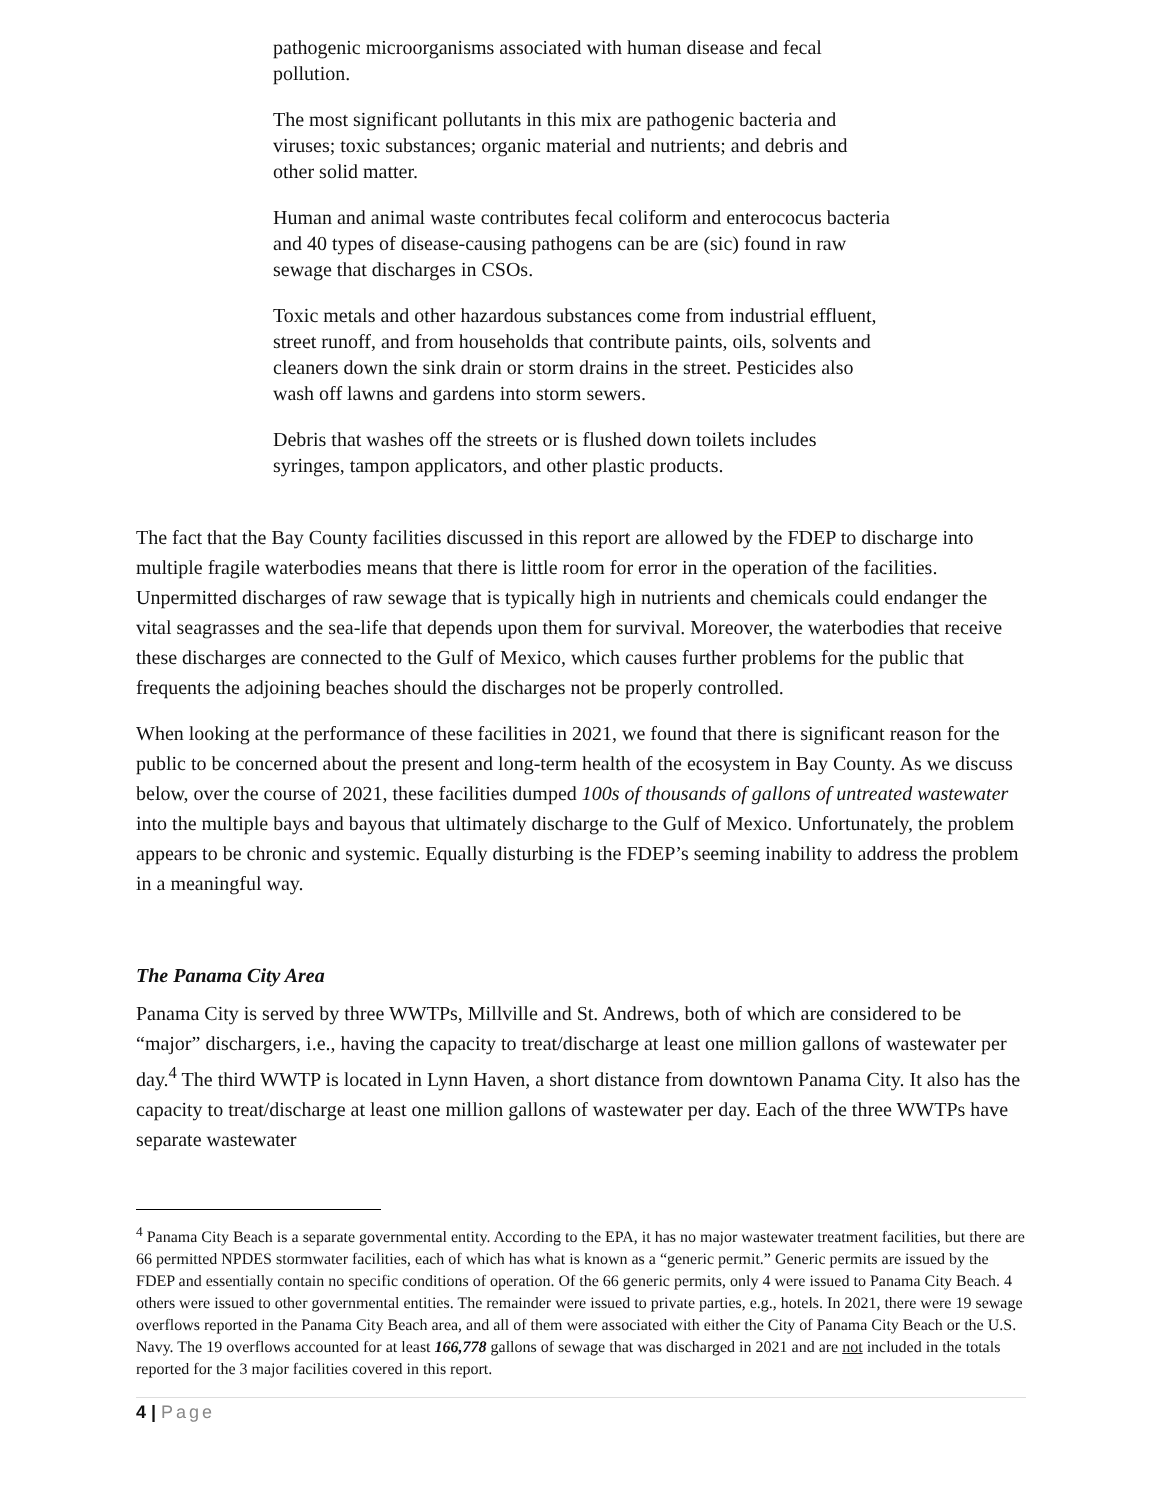pathogenic microorganisms associated with human disease and fecal pollution.
The most significant pollutants in this mix are pathogenic bacteria and viruses; toxic substances; organic material and nutrients; and debris and other solid matter.
Human and animal waste contributes fecal coliform and enterococus bacteria and 40 types of disease-causing pathogens can be are (sic) found in raw sewage that discharges in CSOs.
Toxic metals and other hazardous substances come from industrial effluent, street runoff, and from households that contribute paints, oils, solvents and cleaners down the sink drain or storm drains in the street. Pesticides also wash off lawns and gardens into storm sewers.
Debris that washes off the streets or is flushed down toilets includes syringes, tampon applicators, and other plastic products.
The fact that the Bay County facilities discussed in this report are allowed by the FDEP to discharge into multiple fragile waterbodies means that there is little room for error in the operation of the facilities. Unpermitted discharges of raw sewage that is typically high in nutrients and chemicals could endanger the vital seagrasses and the sea-life that depends upon them for survival. Moreover, the waterbodies that receive these discharges are connected to the Gulf of Mexico, which causes further problems for the public that frequents the adjoining beaches should the discharges not be properly controlled.
When looking at the performance of these facilities in 2021, we found that there is significant reason for the public to be concerned about the present and long-term health of the ecosystem in Bay County. As we discuss below, over the course of 2021, these facilities dumped 100s of thousands of gallons of untreated wastewater into the multiple bays and bayous that ultimately discharge to the Gulf of Mexico. Unfortunately, the problem appears to be chronic and systemic. Equally disturbing is the FDEP’s seeming inability to address the problem in a meaningful way.
The Panama City Area
Panama City is served by three WWTPs, Millville and St. Andrews, both of which are considered to be “major” dischargers, i.e., having the capacity to treat/discharge at least one million gallons of wastewater per day.<sup>4</sup> The third WWTP is located in Lynn Haven, a short distance from downtown Panama City. It also has the capacity to treat/discharge at least one million gallons of wastewater per day. Each of the three WWTPs have separate wastewater
<sup>4</sup> Panama City Beach is a separate governmental entity. According to the EPA, it has no major wastewater treatment facilities, but there are 66 permitted NPDES stormwater facilities, each of which has what is known as a “generic permit.” Generic permits are issued by the FDEP and essentially contain no specific conditions of operation. Of the 66 generic permits, only 4 were issued to Panama City Beach. 4 others were issued to other governmental entities. The remainder were issued to private parties, e.g., hotels. In 2021, there were 19 sewage overflows reported in the Panama City Beach area, and all of them were associated with either the City of Panama City Beach or the U.S. Navy. The 19 overflows accounted for at least 166,778 gallons of sewage that was discharged in 2021 and are not included in the totals reported for the 3 major facilities covered in this report.
4 | Page